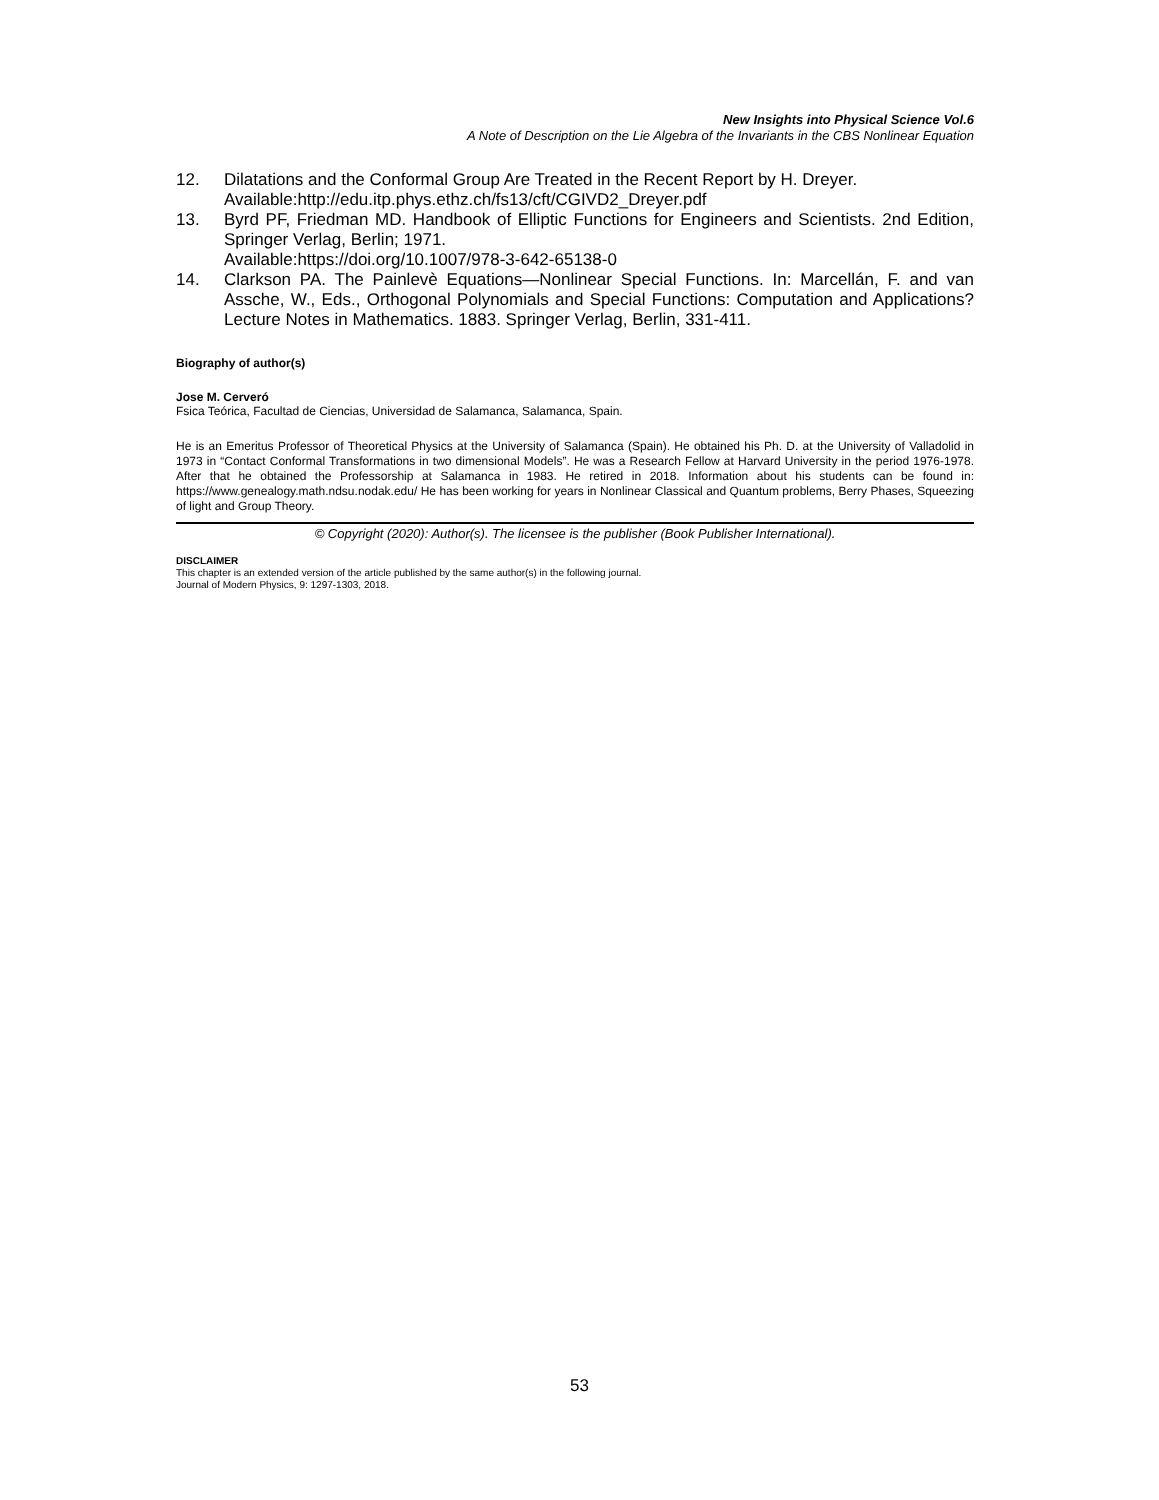New Insights into Physical Science Vol.6
A Note of Description on the Lie Algebra of the Invariants in the CBS Nonlinear Equation
12. Dilatations and the Conformal Group Are Treated in the Recent Report by H. Dreyer.
Available:http://edu.itp.phys.ethz.ch/fs13/cft/CGIVD2_Dreyer.pdf
13. Byrd PF, Friedman MD. Handbook of Elliptic Functions for Engineers and Scientists. 2nd Edition, Springer Verlag, Berlin; 1971.
Available:https://doi.org/10.1007/978-3-642-65138-0
14. Clarkson PA. The Painlevè Equations—Nonlinear Special Functions. In: Marcellán, F. and van Assche, W., Eds., Orthogonal Polynomials and Special Functions: Computation and Applications? Lecture Notes in Mathematics. 1883. Springer Verlag, Berlin, 331-411.
Biography of author(s)
Jose M. Cerveró
Fsica Teórica, Facultad de Ciencias, Universidad de Salamanca, Salamanca, Spain.
He is an Emeritus Professor of Theoretical Physics at the University of Salamanca (Spain). He obtained his Ph. D. at the University of Valladolid in 1973 in “Contact Conformal Transformations in two dimensional Models”. He was a Research Fellow at Harvard University in the period 1976-1978. After that he obtained the Professorship at Salamanca in 1983. He retired in 2018. Information about his students can be found in: https://www.genealogy.math.ndsu.nodak.edu/ He has been working for years in Nonlinear Classical and Quantum problems, Berry Phases, Squeezing of light and Group Theory.
© Copyright (2020): Author(s). The licensee is the publisher (Book Publisher International).
DISCLAIMER
This chapter is an extended version of the article published by the same author(s) in the following journal.
Journal of Modern Physics, 9: 1297-1303, 2018.
53